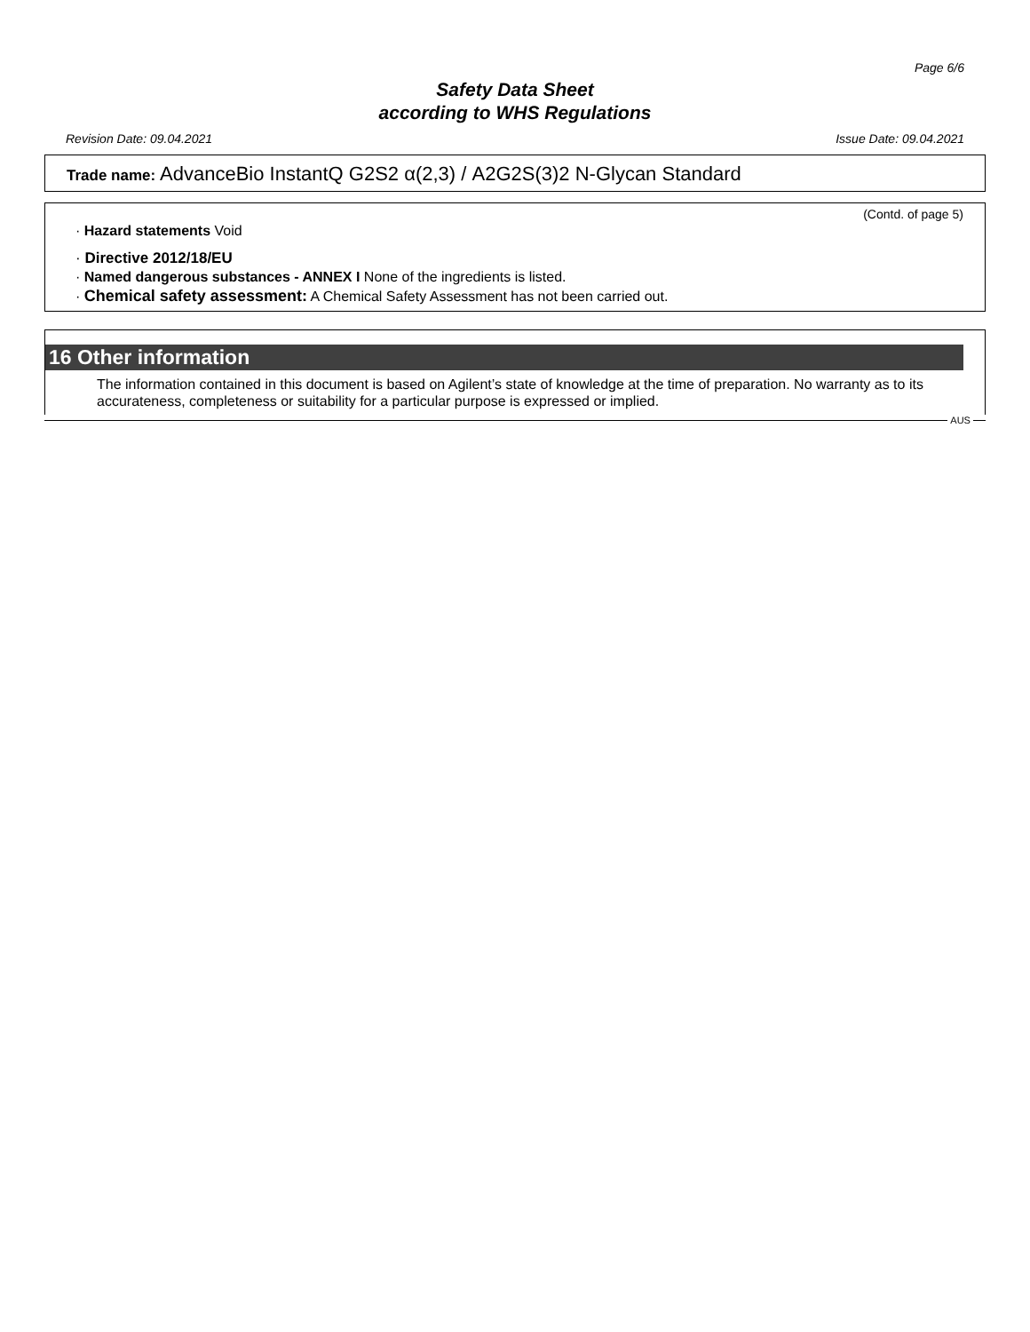Page 6/6
Safety Data Sheet
according to WHS Regulations
Revision Date: 09.04.2021 Issue Date: 09.04.2021
Trade name: AdvanceBio InstantQ G2S2 α(2,3) / A2G2S(3)2 N-Glycan Standard
(Contd. of page 5)
· Hazard statements Void
· Directive 2012/18/EU
· Named dangerous substances - ANNEX I None of the ingredients is listed.
· Chemical safety assessment: A Chemical Safety Assessment has not been carried out.
16 Other information
The information contained in this document is based on Agilent’s state of knowledge at the time of preparation. No warranty as to its accurateness, completeness or suitability for a particular purpose is expressed or implied.
AUS